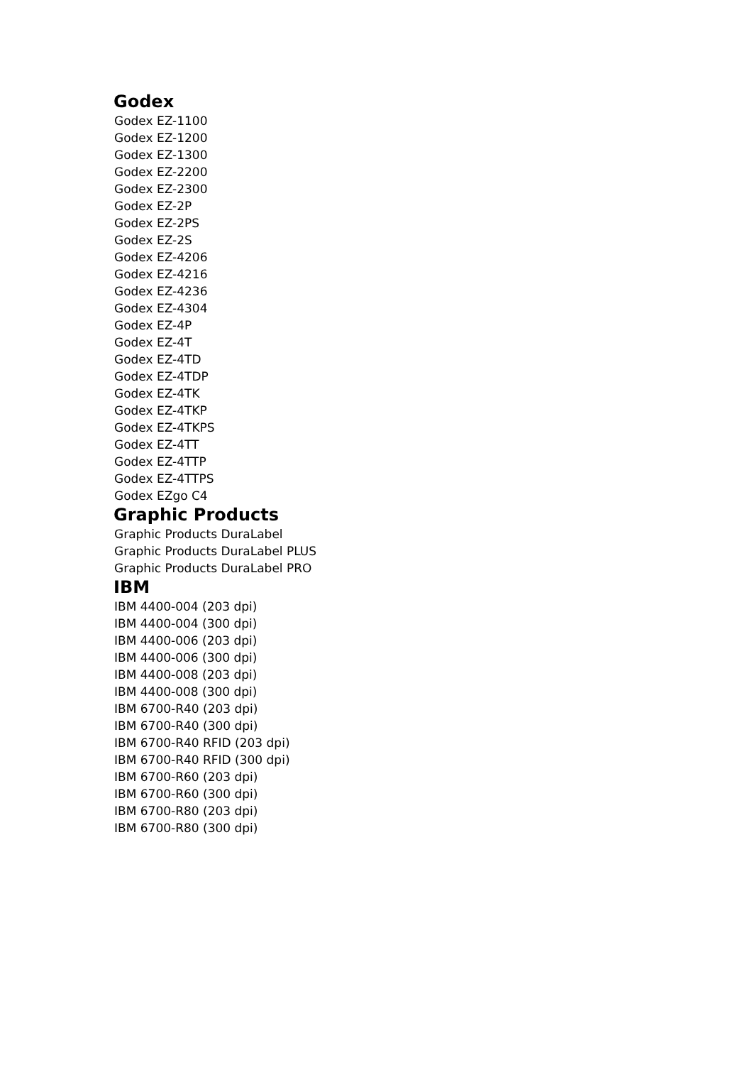Godex
Godex EZ-1100
Godex EZ-1200
Godex EZ-1300
Godex EZ-2200
Godex EZ-2300
Godex EZ-2P
Godex EZ-2PS
Godex EZ-2S
Godex EZ-4206
Godex EZ-4216
Godex EZ-4236
Godex EZ-4304
Godex EZ-4P
Godex EZ-4T
Godex EZ-4TD
Godex EZ-4TDP
Godex EZ-4TK
Godex EZ-4TKP
Godex EZ-4TKPS
Godex EZ-4TT
Godex EZ-4TTP
Godex EZ-4TTPS
Godex EZgo C4
Graphic Products
Graphic Products DuraLabel
Graphic Products DuraLabel PLUS
Graphic Products DuraLabel PRO
IBM
IBM 4400-004 (203 dpi)
IBM 4400-004 (300 dpi)
IBM 4400-006 (203 dpi)
IBM 4400-006 (300 dpi)
IBM 4400-008 (203 dpi)
IBM 4400-008 (300 dpi)
IBM 6700-R40 (203 dpi)
IBM 6700-R40 (300 dpi)
IBM 6700-R40 RFID (203 dpi)
IBM 6700-R40 RFID (300 dpi)
IBM 6700-R60 (203 dpi)
IBM 6700-R60 (300 dpi)
IBM 6700-R80 (203 dpi)
IBM 6700-R80 (300 dpi)